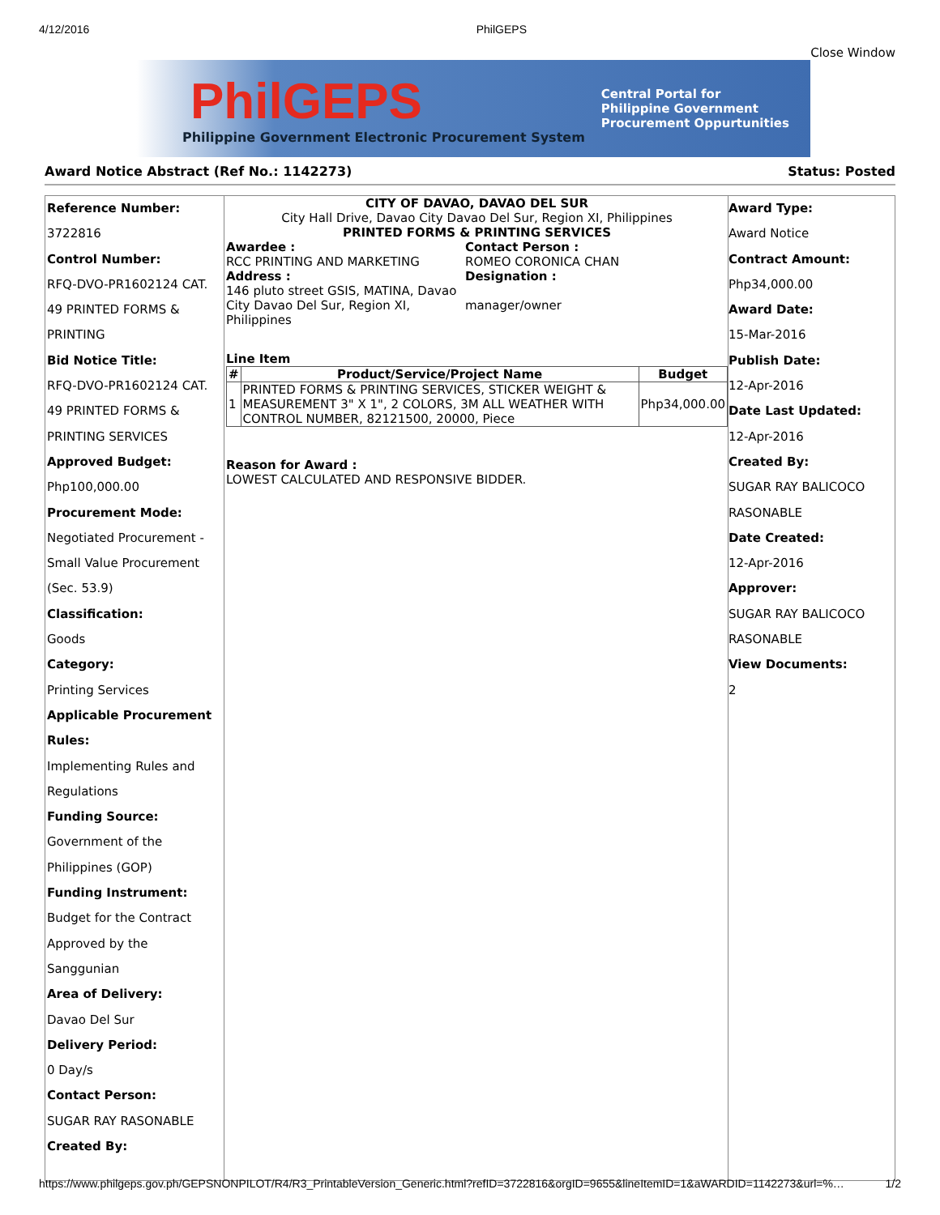4/12/2016 PhilGEPS
Close Window
PhilGEPS
Philippine Government Electronic Procurement System
Central Portal for
Philippine Government
Procurement Oppurtunities
Award Notice Abstract (Ref No.: 1142273) Status: Posted
Reference Number:
3722816
Control Number:
RFQ-DVO-PR1602124 CAT. 49 PRINTED FORMS & PRINTING
Bid Notice Title:
RFQ-DVO-PR1602124 CAT. 49 PRINTED FORMS & PRINTING SERVICES
Approved Budget:
Php100,000.00
Procurement Mode:
Negotiated Procurement - Small Value Procurement (Sec. 53.9)
Classification:
Goods
Category:
Printing Services
Applicable Procurement Rules:
Implementing Rules and Regulations
Funding Source:
Government of the Philippines (GOP)
Funding Instrument:
Budget for the Contract Approved by the Sanggunian
Area of Delivery:
Davao Del Sur
Delivery Period:
0 Day/s
Contact Person:
SUGAR RAY RASONABLE
Created By:
CITY OF DAVAO, DAVAO DEL SUR
City Hall Drive, Davao City Davao Del Sur, Region XI, Philippines
PRINTED FORMS & PRINTING SERVICES
Awardee :
RCC PRINTING AND MARKETING
Address :
146 pluto street GSIS, MATINA, Davao City Davao Del Sur, Region XI, Philippines
Contact Person :
ROMEO CORONICA CHAN
Designation :
manager/owner
Line Item
| # | Product/Service/Project Name | Budget |
| --- | --- | --- |
| 1 | PRINTED FORMS & PRINTING SERVICES, STICKER WEIGHT & MEASUREMENT 3" X 1", 2 COLORS, 3M ALL WEATHER WITH CONTROL NUMBER, 82121500, 20000, Piece | Php34,000.00 |
Reason for Award :
LOWEST CALCULATED AND RESPONSIVE BIDDER.
Award Type:
Award Notice
Contract Amount:
Php34,000.00
Award Date:
15-Mar-2016
Publish Date:
12-Apr-2016
Date Last Updated:
12-Apr-2016
Created By:
SUGAR RAY BALICOCO RASONABLE
Date Created:
12-Apr-2016
Approver:
SUGAR RAY BALICOCO RASONABLE
View Documents:
2
https://www.philgeps.gov.ph/GEPSNONPILOT/R4/R3_PrintableVersion_Generic.html?refID=3722816&orgID=9655&lineItemID=1&aWARDID=1142273&url=%… 1/2